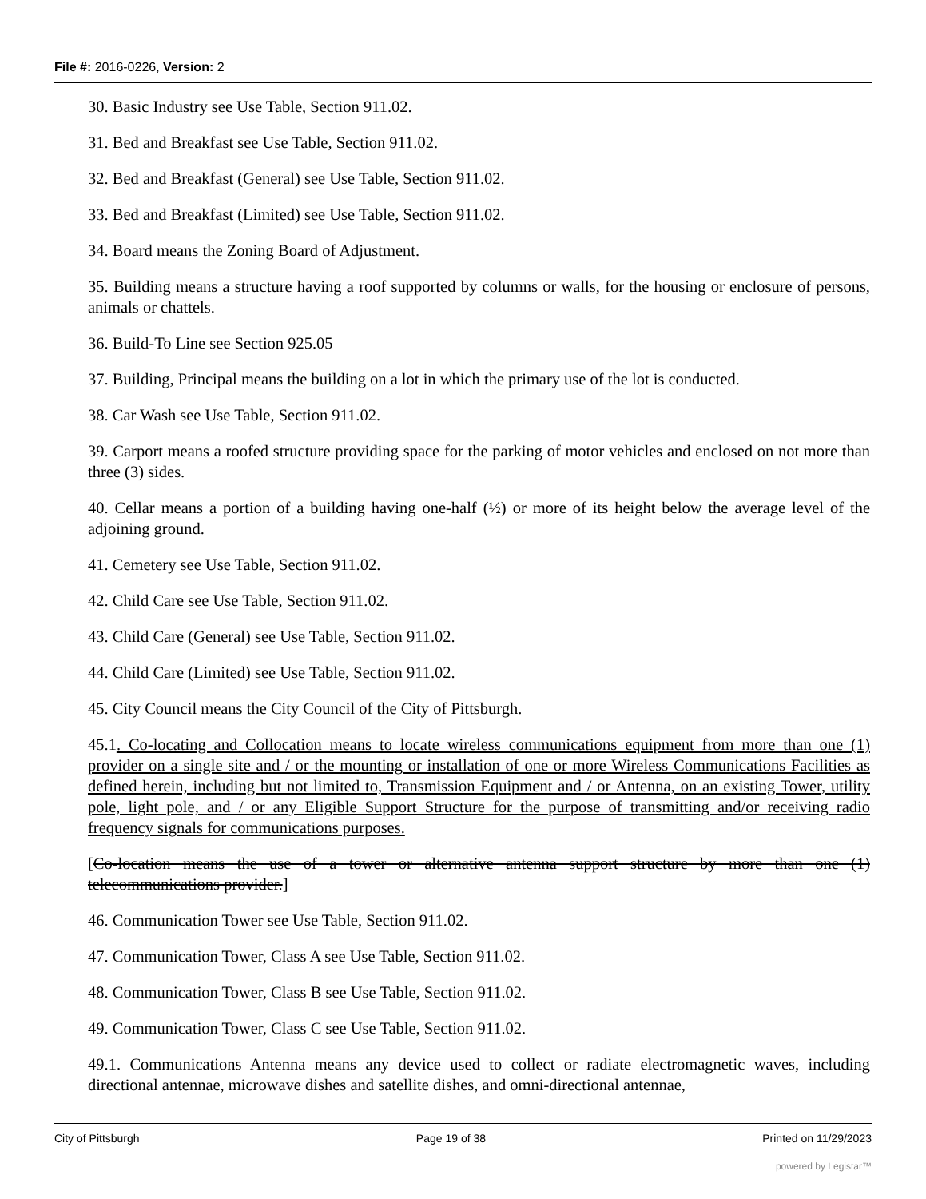File #: 2016-0226, Version: 2
30. Basic Industry see Use Table, Section 911.02.
31. Bed and Breakfast see Use Table, Section 911.02.
32. Bed and Breakfast (General) see Use Table, Section 911.02.
33. Bed and Breakfast (Limited) see Use Table, Section 911.02.
34. Board means the Zoning Board of Adjustment.
35. Building means a structure having a roof supported by columns or walls, for the housing or enclosure of persons, animals or chattels.
36. Build-To Line see Section 925.05
37. Building, Principal means the building on a lot in which the primary use of the lot is conducted.
38. Car Wash see Use Table, Section 911.02.
39. Carport means a roofed structure providing space for the parking of motor vehicles and enclosed on not more than three (3) sides.
40. Cellar means a portion of a building having one-half (½) or more of its height below the average level of the adjoining ground.
41. Cemetery see Use Table, Section 911.02.
42. Child Care see Use Table, Section 911.02.
43. Child Care (General) see Use Table, Section 911.02.
44. Child Care (Limited) see Use Table, Section 911.02.
45. City Council means the City Council of the City of Pittsburgh.
45.1. Co-locating and Collocation means to locate wireless communications equipment from more than one (1) provider on a single site and / or the mounting or installation of one or more Wireless Communications Facilities as defined herein, including but not limited to, Transmission Equipment and / or Antenna, on an existing Tower, utility pole, light pole, and / or any Eligible Support Structure for the purpose of transmitting and/or receiving radio frequency signals for communications purposes.
[Co-location means the use of a tower or alternative antenna support structure by more than one (1) telecommunications provider.]
46. Communication Tower see Use Table, Section 911.02.
47. Communication Tower, Class A see Use Table, Section 911.02.
48. Communication Tower, Class B see Use Table, Section 911.02.
49. Communication Tower, Class C see Use Table, Section 911.02.
49.1. Communications Antenna means any device used to collect or radiate electromagnetic waves, including directional antennae, microwave dishes and satellite dishes, and omni-directional antennae,
City of Pittsburgh Page 19 of 38 Printed on 11/29/2023
powered by Legistar™